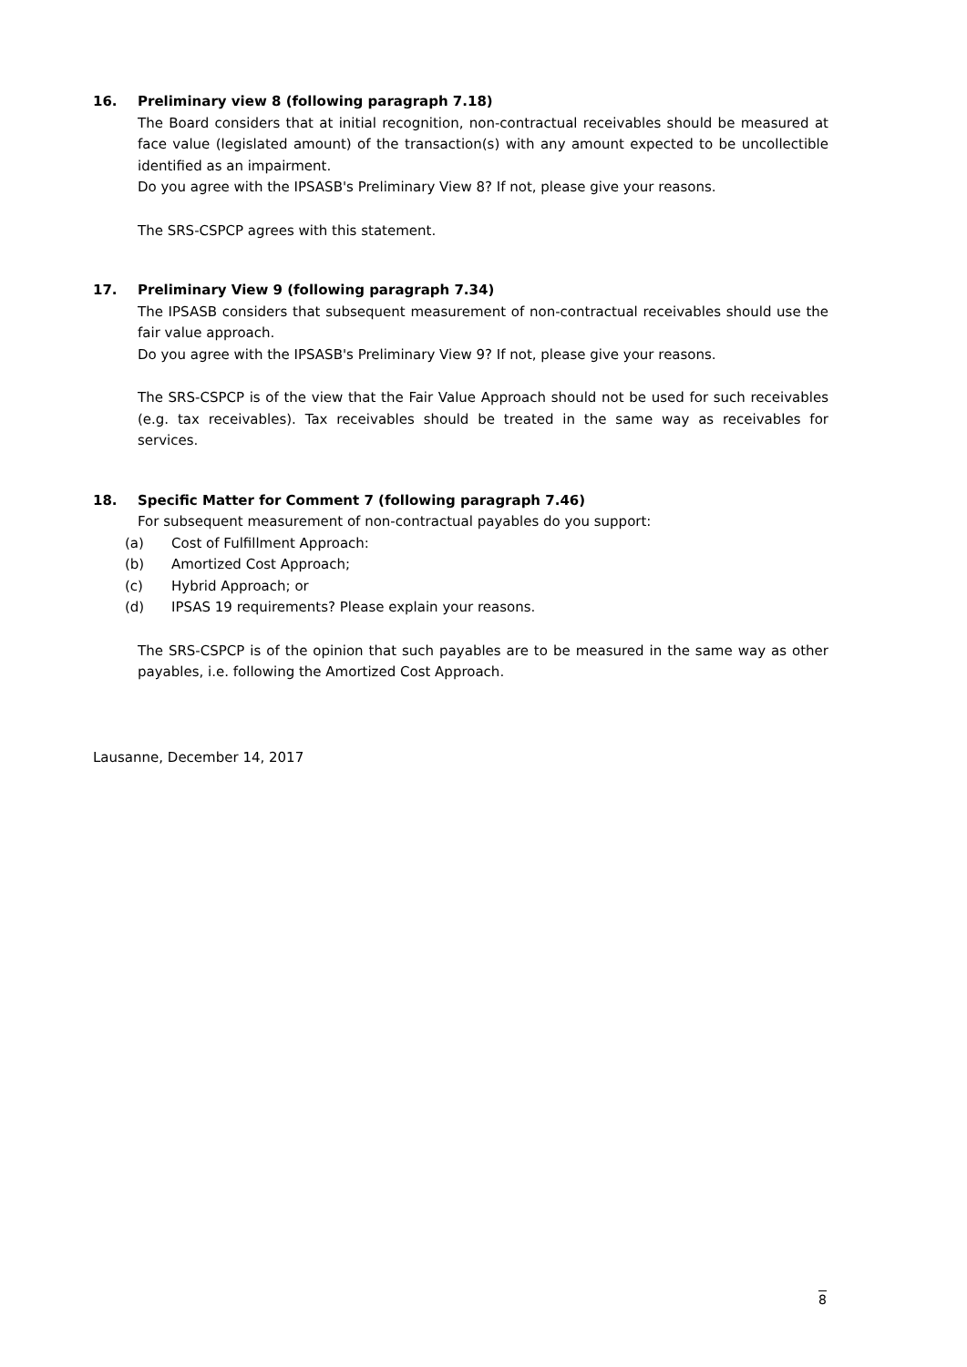16. Preliminary view 8 (following paragraph 7.18)
The Board considers that at initial recognition, non-contractual receivables should be measured at face value (legislated amount) of the transaction(s) with any amount expected to be uncollectible identified as an impairment.
Do you agree with the IPSASB's Preliminary View 8? If not, please give your reasons.
The SRS-CSPCP agrees with this statement.
17. Preliminary View 9 (following paragraph 7.34)
The IPSASB considers that subsequent measurement of non-contractual receivables should use the fair value approach.
Do you agree with the IPSASB's Preliminary View 9? If not, please give your reasons.
The SRS-CSPCP is of the view that the Fair Value Approach should not be used for such receivables (e.g. tax receivables). Tax receivables should be treated in the same way as receivables for services.
18. Specific Matter for Comment 7 (following paragraph 7.46)
For subsequent measurement of non-contractual payables do you support:
(a) Cost of Fulfillment Approach:
(b) Amortized Cost Approach;
(c) Hybrid Approach; or
(d) IPSAS 19 requirements? Please explain your reasons.
The SRS-CSPCP is of the opinion that such payables are to be measured in the same way as other payables, i.e. following the Amortized Cost Approach.
Lausanne, December 14, 2017
8